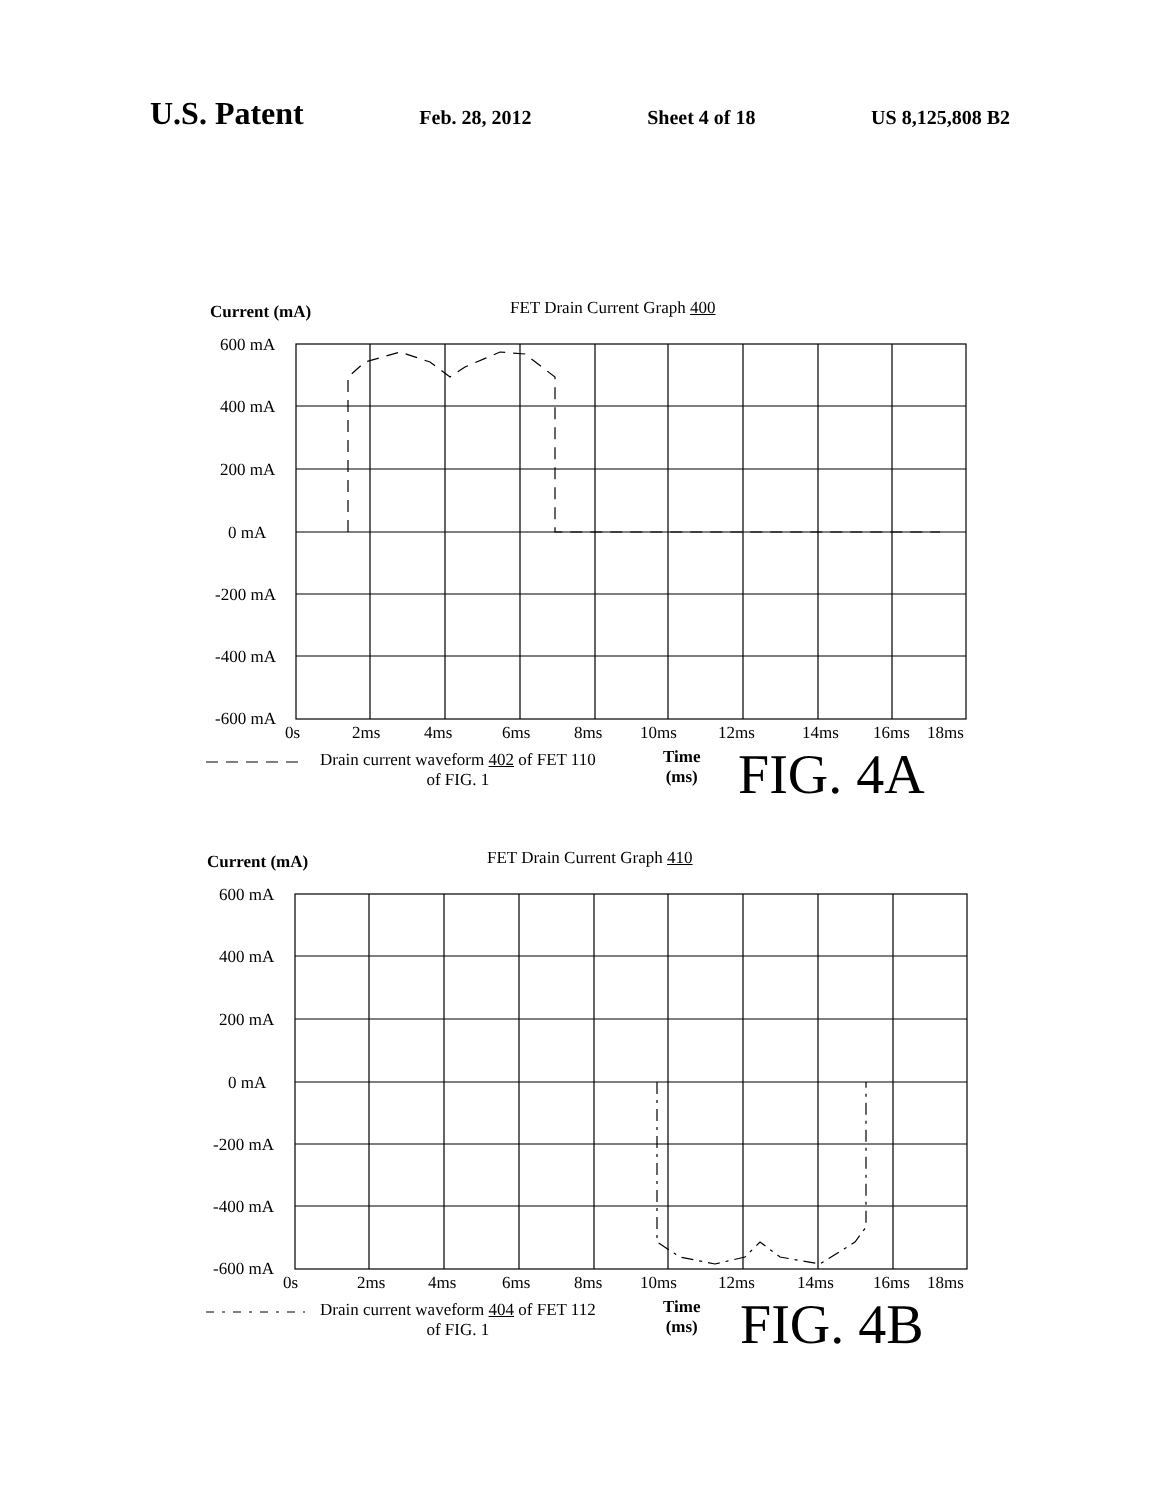U.S. Patent Feb. 28, 2012 Sheet 4 of 18 US 8,125,808 B2
Current (mA) FET Drain Current Graph 400
600 mA
400 mA
200 mA
0 mA
-200 mA
-400 mA
-600 mA
0s
2ms
4ms
6ms
8ms
10ms
12ms
14ms
16ms
18ms
Drain current waveform 402 of FET 110
of FIG. 1
Time
(ms)
FIG. 4A
Current (mA) FET Drain Current Graph 410
600 mA
400 mA
200 mA
0 mA
-200 mA
-400 mA
-600 mA
0s
2ms
4ms
6ms
8ms
10ms
12ms
14ms
16ms
18ms
Drain current waveform 404 of FET 112
of FIG. 1
Time
(ms)
FIG. 4B